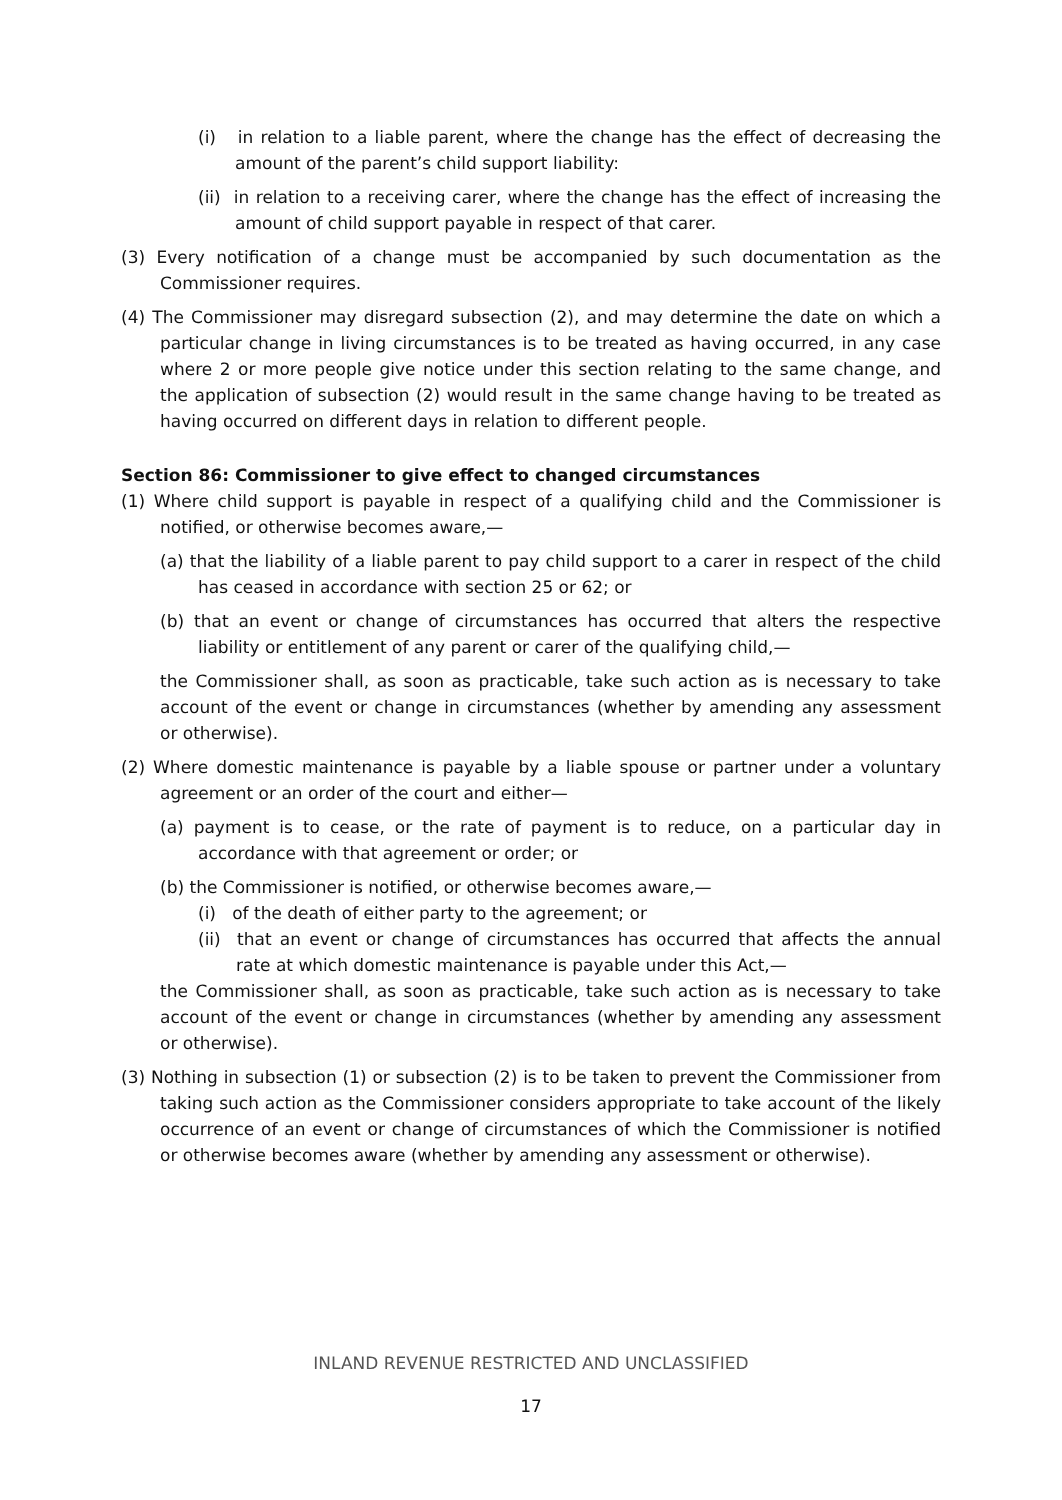(i) in relation to a liable parent, where the change has the effect of decreasing the amount of the parent’s child support liability:
(ii) in relation to a receiving carer, where the change has the effect of increasing the amount of child support payable in respect of that carer.
(3) Every notification of a change must be accompanied by such documentation as the Commissioner requires.
(4) The Commissioner may disregard subsection (2), and may determine the date on which a particular change in living circumstances is to be treated as having occurred, in any case where 2 or more people give notice under this section relating to the same change, and the application of subsection (2) would result in the same change having to be treated as having occurred on different days in relation to different people.
Section 86: Commissioner to give effect to changed circumstances
(1) Where child support is payable in respect of a qualifying child and the Commissioner is notified, or otherwise becomes aware,—
(a) that the liability of a liable parent to pay child support to a carer in respect of the child has ceased in accordance with section 25 or 62; or
(b) that an event or change of circumstances has occurred that alters the respective liability or entitlement of any parent or carer of the qualifying child,—
the Commissioner shall, as soon as practicable, take such action as is necessary to take account of the event or change in circumstances (whether by amending any assessment or otherwise).
(2) Where domestic maintenance is payable by a liable spouse or partner under a voluntary agreement or an order of the court and either—
(a) payment is to cease, or the rate of payment is to reduce, on a particular day in accordance with that agreement or order; or
(b) the Commissioner is notified, or otherwise becomes aware,—
(i) of the death of either party to the agreement; or
(ii) that an event or change of circumstances has occurred that affects the annual rate at which domestic maintenance is payable under this Act,—
the Commissioner shall, as soon as practicable, take such action as is necessary to take account of the event or change in circumstances (whether by amending any assessment or otherwise).
(3) Nothing in subsection (1) or subsection (2) is to be taken to prevent the Commissioner from taking such action as the Commissioner considers appropriate to take account of the likely occurrence of an event or change of circumstances of which the Commissioner is notified or otherwise becomes aware (whether by amending any assessment or otherwise).
INLAND REVENUE RESTRICTED AND UNCLASSIFIED
17